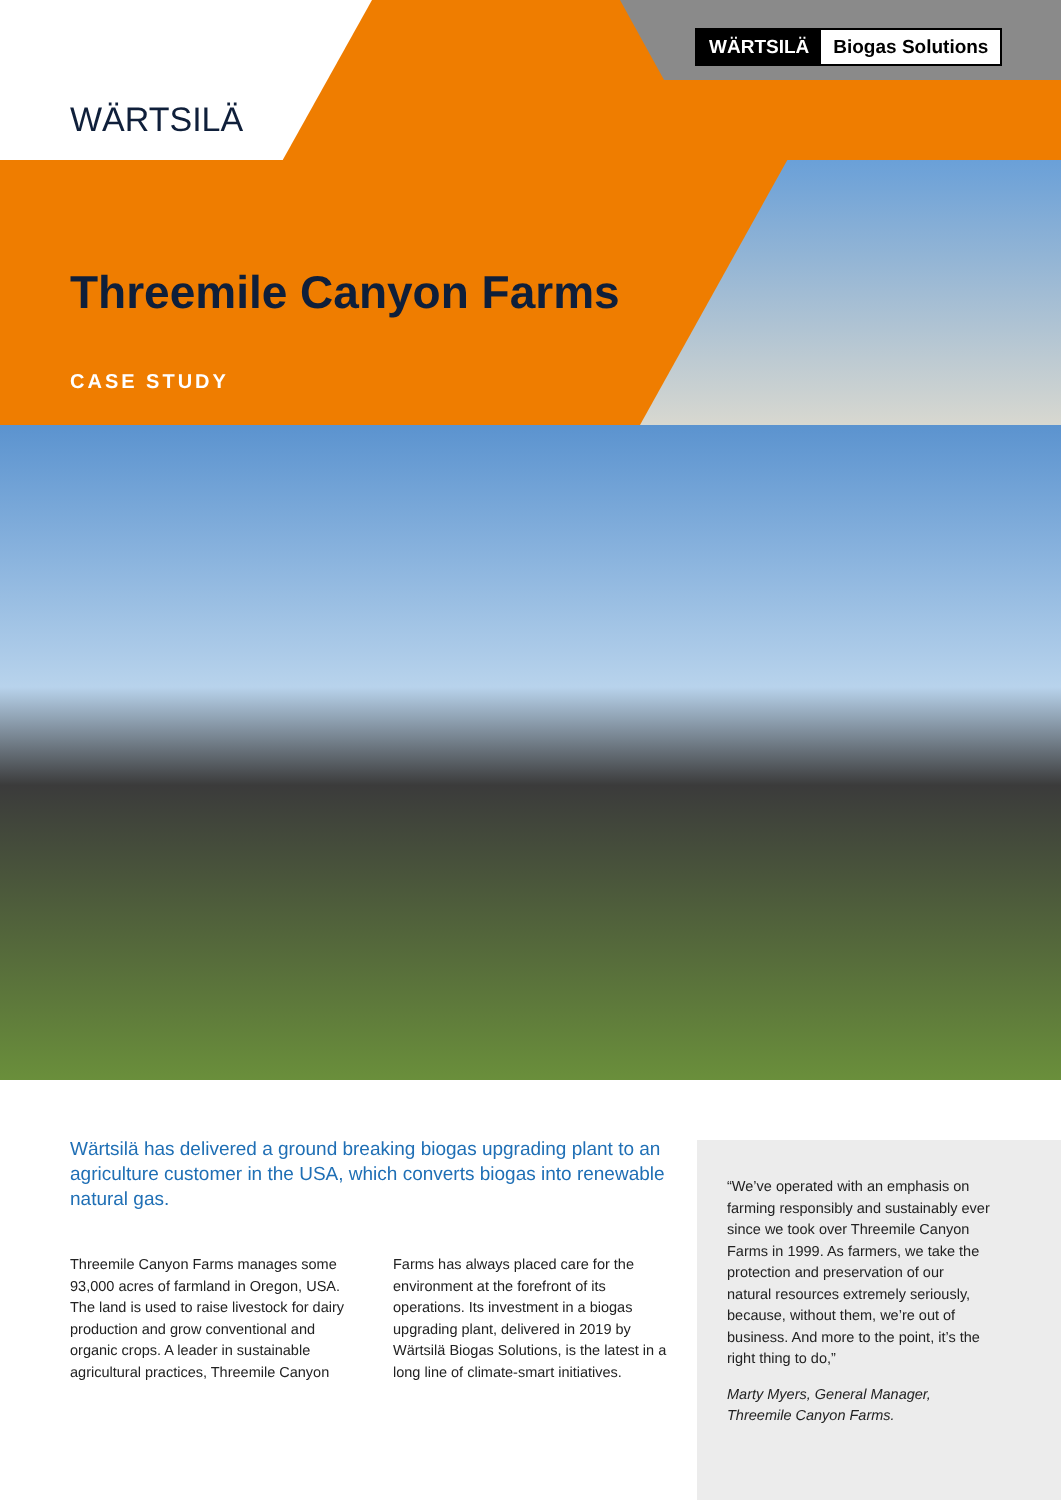WÄRTSILÄ
WÄRTSILÄ Biogas Solutions
Threemile Canyon Farms
CASE STUDY
Wärtsilä has delivered a ground breaking biogas upgrading plant to an agriculture customer in the USA, which converts biogas into renewable natural gas.
Threemile Canyon Farms manages some 93,000 acres of farmland in Oregon, USA. The land is used to raise livestock for dairy production and grow conventional and organic crops. A leader in sustainable agricultural practices, Threemile Canyon Farms has always placed care for the environment at the forefront of its operations. Its investment in a biogas upgrading plant, delivered in 2019 by Wärtsilä Biogas Solutions, is the latest in a long line of climate-smart initiatives.
“We’ve operated with an emphasis on farming responsibly and sustainably ever since we took over Threemile Canyon Farms in 1999. As farmers, we take the protection and preservation of our natural resources extremely seriously, because, without them, we’re out of business. And more to the point, it’s the right thing to do,”
Marty Myers, General Manager, Threemile Canyon Farms.